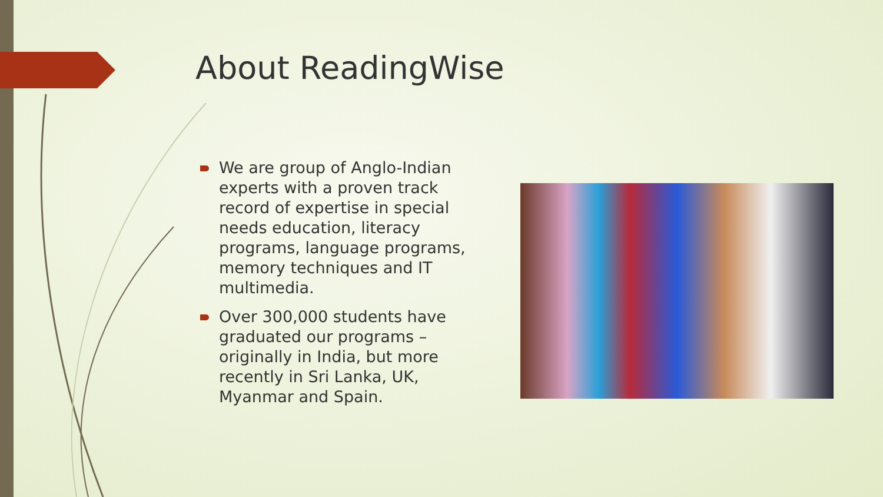About ReadingWise
We are group of Anglo-Indian experts with a proven track record of expertise in special needs education, literacy programs, language programs, memory techniques and IT multimedia.
Over 300,000 students have graduated our programs – originally in India, but more recently in Sri Lanka, UK, Myanmar and Spain.